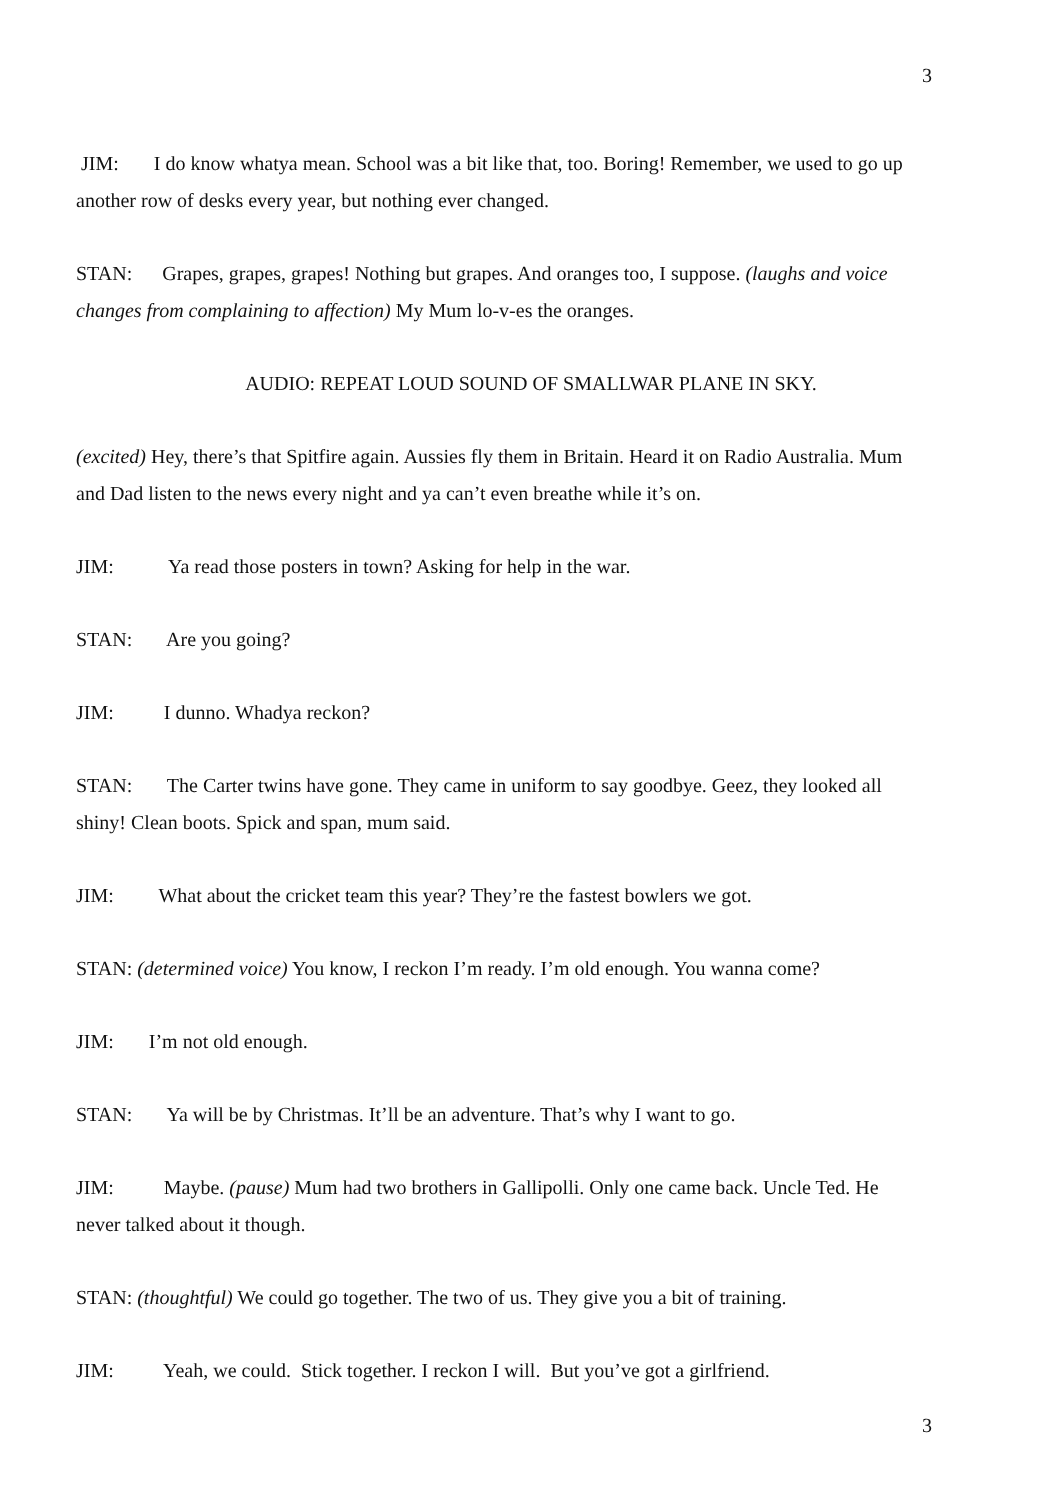3
JIM: I do know whatya mean. School was a bit like that, too. Boring! Remember, we used to go up another row of desks every year, but nothing ever changed.
STAN: Grapes, grapes, grapes! Nothing but grapes. And oranges too, I suppose. (laughs and voice changes from complaining to affection) My Mum lo-v-es the oranges.
AUDIO: REPEAT LOUD SOUND OF SMALLWAR PLANE IN SKY.
(excited) Hey, there’s that Spitfire again. Aussies fly them in Britain. Heard it on Radio Australia. Mum and Dad listen to the news every night and ya can’t even breathe while it’s on.
JIM: Ya read those posters in town? Asking for help in the war.
STAN: Are you going?
JIM: I dunno. Whadya reckon?
STAN: The Carter twins have gone. They came in uniform to say goodbye. Geez, they looked all shiny! Clean boots. Spick and span, mum said.
JIM: What about the cricket team this year? They’re the fastest bowlers we got.
STAN: (determined voice) You know, I reckon I’m ready. I’m old enough. You wanna come?
JIM: I’m not old enough.
STAN: Ya will be by Christmas. It’ll be an adventure. That’s why I want to go.
JIM: Maybe. (pause) Mum had two brothers in Gallipolli. Only one came back. Uncle Ted. He never talked about it though.
STAN: (thoughtful) We could go together. The two of us. They give you a bit of training.
JIM: Yeah, we could. Stick together. I reckon I will. But you’ve got a girlfriend.
3